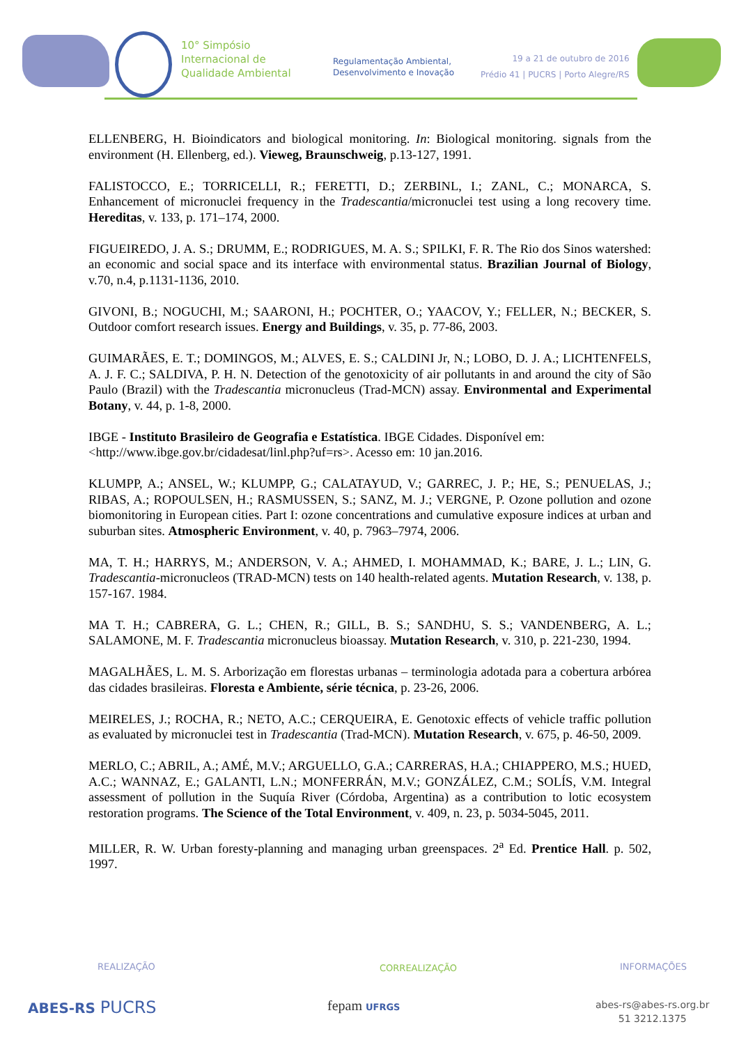10° Simpósio
Internacional de
Qualidade Ambiental
Regulamentação Ambiental,
Desenvolvimento e Inovação
19 a 21 de outubro de 2016
Prédio 41 | PUCRS | Porto Alegre/RS
ELLENBERG, H. Bioindicators and biological monitoring. In: Biological monitoring. signals from the environment (H. Ellenberg, ed.). Vieweg, Braunschweig, p.13-127, 1991.
FALISTOCCO, E.; TORRICELLI, R.; FERETTI, D.; ZERBINL, I.; ZANL, C.; MONARCA, S. Enhancement of micronuclei frequency in the Tradescantia/micronuclei test using a long recovery time. Hereditas, v. 133, p. 171–174, 2000.
FIGUEIREDO, J. A. S.; DRUMM, E.; RODRIGUES, M. A. S.; SPILKI, F. R. The Rio dos Sinos watershed: an economic and social space and its interface with environmental status. Brazilian Journal of Biology, v.70, n.4, p.1131-1136, 2010.
GIVONI, B.; NOGUCHI, M.; SAARONI, H.; POCHTER, O.; YAACOV, Y.; FELLER, N.; BECKER, S. Outdoor comfort research issues. Energy and Buildings, v. 35, p. 77-86, 2003.
GUIMARÃES, E. T.; DOMINGOS, M.; ALVES, E. S.; CALDINI Jr, N.; LOBO, D. J. A.; LICHTENFELS, A. J. F. C.; SALDIVA, P. H. N. Detection of the genotoxicity of air pollutants in and around the city of São Paulo (Brazil) with the Tradescantia micronucleus (Trad-MCN) assay. Environmental and Experimental Botany, v. 44, p. 1-8, 2000.
IBGE - Instituto Brasileiro de Geografia e Estatística. IBGE Cidades. Disponível em: <http://www.ibge.gov.br/cidadesat/linl.php?uf=rs>. Acesso em: 10 jan.2016.
KLUMPP, A.; ANSEL, W.; KLUMPP, G.; CALATAYUD, V.; GARREC, J. P.; HE, S.; PENUELAS, J.; RIBAS, A.; ROPOULSEN, H.; RASMUSSEN, S.; SANZ, M. J.; VERGNE, P. Ozone pollution and ozone biomonitoring in European cities. Part I: ozone concentrations and cumulative exposure indices at urban and suburban sites. Atmospheric Environment, v. 40, p. 7963–7974, 2006.
MA, T. H.; HARRYS, M.; ANDERSON, V. A.; AHMED, I. MOHAMMAD, K.; BARE, J. L.; LIN, G. Tradescantia-micronucleos (TRAD-MCN) tests on 140 health-related agents. Mutation Research, v. 138, p. 157-167. 1984.
MA T. H.; CABRERA, G. L.; CHEN, R.; GILL, B. S.; SANDHU, S. S.; VANDENBERG, A. L.; SALAMONE, M. F. Tradescantia micronucleus bioassay. Mutation Research, v. 310, p. 221-230, 1994.
MAGALHÃES, L. M. S. Arborização em florestas urbanas – terminologia adotada para a cobertura arbórea das cidades brasileiras. Floresta e Ambiente, série técnica, p. 23-26, 2006.
MEIRELES, J.; ROCHA, R.; NETO, A.C.; CERQUEIRA, E. Genotoxic effects of vehicle traffic pollution as evaluated by micronuclei test in Tradescantia (Trad-MCN). Mutation Research, v. 675, p. 46-50, 2009.
MERLO, C.; ABRIL, A.; AMÉ, M.V.; ARGUELLO, G.A.; CARRERAS, H.A.; CHIAPPERO, M.S.; HUED, A.C.; WANNAZ, E.; GALANTI, L.N.; MONFERRÁN, M.V.; GONZÁLEZ, C.M.; SOLÍS, V.M. Integral assessment of pollution in the Suquía River (Córdoba, Argentina) as a contribution to lotic ecosystem restoration programs. The Science of the Total Environment, v. 409, n. 23, p. 5034-5045, 2011.
MILLER, R. W. Urban foresty-planning and managing urban greenspaces. 2<sup>a</sup> Ed. Prentice Hall. p. 502, 1997.
REALIZAÇÃO CORREALIZAÇÃO INFORMAÇÕES
ABES-RS PUCRS fepam UFRGS
abes-rs@abes-rs.org.br
51 3212.1375